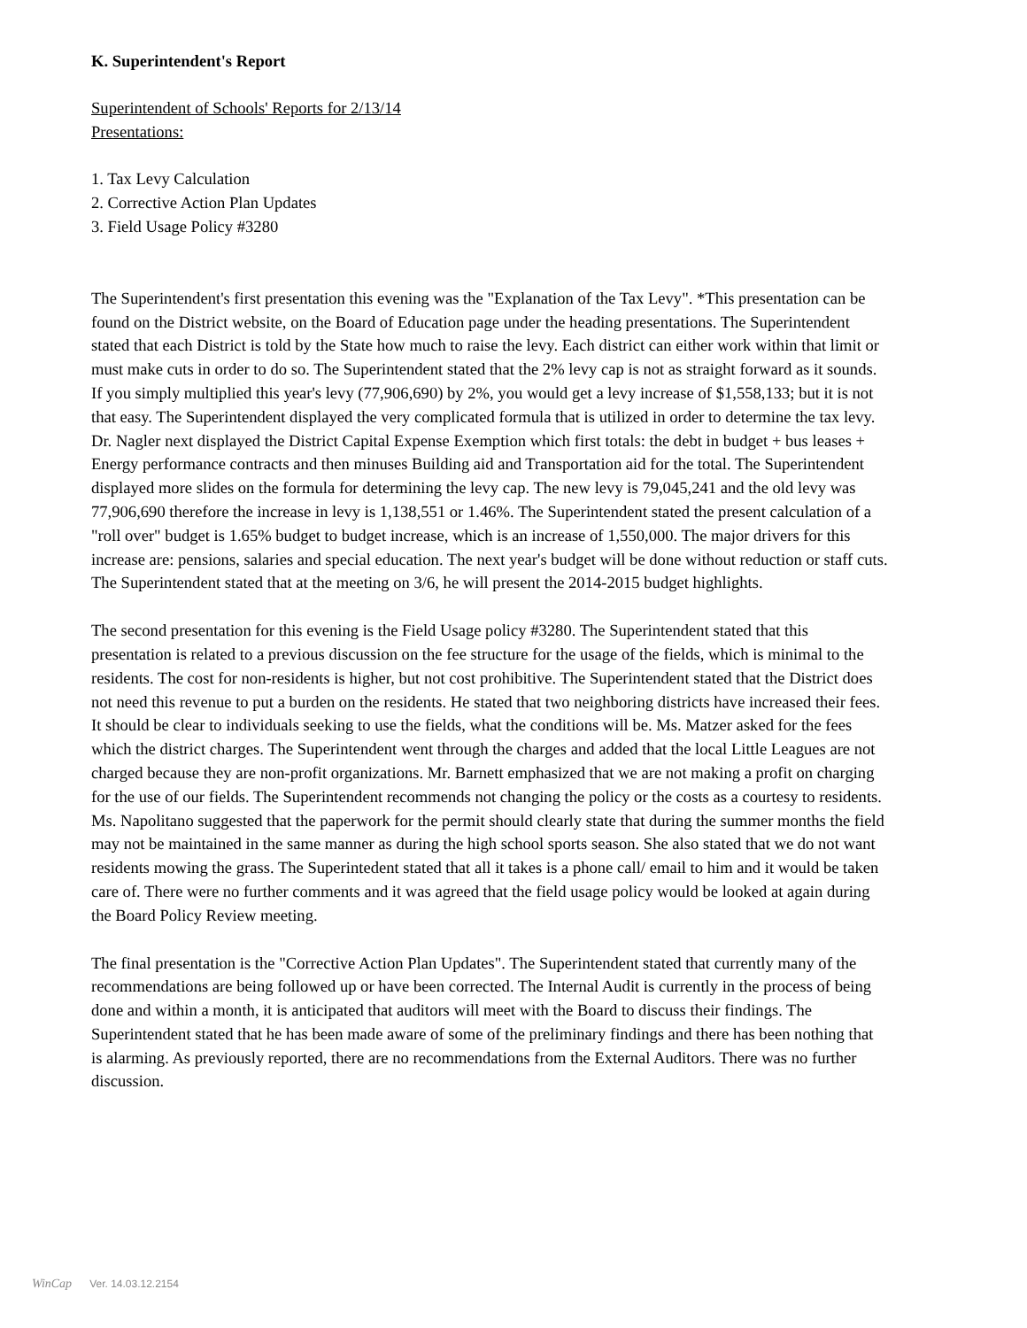K. Superintendent's Report
Superintendent of Schools' Reports for 2/13/14
Presentations:
1. Tax Levy Calculation
2. Corrective Action Plan Updates
3. Field Usage Policy #3280
The Superintendent's first presentation this evening was the "Explanation of the Tax Levy". *This presentation can be found on the District website, on the Board of Education page under the heading presentations. The Superintendent stated that each District is told by the State how much to raise the levy. Each district can either work within that limit or must make cuts in order to do so. The Superintendent stated that the 2% levy cap is not as straight forward as it sounds. If you simply multiplied this year's levy (77,906,690) by 2%, you would get a levy increase of $1,558,133; but it is not that easy. The Superintendent displayed the very complicated formula that is utilized in order to determine the tax levy. Dr. Nagler next displayed the District Capital Expense Exemption which first totals: the debt in budget + bus leases + Energy performance contracts and then minuses Building aid and Transportation aid for the total. The Superintendent displayed more slides on the formula for determining the levy cap. The new levy is 79,045,241 and the old levy was 77,906,690 therefore the increase in levy is 1,138,551 or 1.46%. The Superintendent stated the present calculation of a "roll over" budget is 1.65% budget to budget increase, which is an increase of 1,550,000. The major drivers for this increase are: pensions, salaries and special education. The next year's budget will be done without reduction or staff cuts. The Superintendent stated that at the meeting on 3/6, he will present the 2014-2015 budget highlights.
The second presentation for this evening is the Field Usage policy #3280. The Superintendent stated that this presentation is related to a previous discussion on the fee structure for the usage of the fields, which is minimal to the residents. The cost for non-residents is higher, but not cost prohibitive. The Superintendent stated that the District does not need this revenue to put a burden on the residents. He stated that two neighboring districts have increased their fees. It should be clear to individuals seeking to use the fields, what the conditions will be. Ms. Matzer asked for the fees which the district charges. The Superintendent went through the charges and added that the local Little Leagues are not charged because they are non-profit organizations. Mr. Barnett emphasized that we are not making a profit on charging for the use of our fields. The Superintendent recommends not changing the policy or the costs as a courtesy to residents. Ms. Napolitano suggested that the paperwork for the permit should clearly state that during the summer months the field may not be maintained in the same manner as during the high school sports season. She also stated that we do not want residents mowing the grass. The Superintedent stated that all it takes is a phone call/ email to him and it would be taken care of. There were no further comments and it was agreed that the field usage policy would be looked at again during the Board Policy Review meeting.
The final presentation is the "Corrective Action Plan Updates". The Superintendent stated that currently many of the recommendations are being followed up or have been corrected. The Internal Audit is currently in the process of being done and within a month, it is anticipated that auditors will meet with the Board to discuss their findings. The Superintendent stated that he has been made aware of some of the preliminary findings and there has been nothing that is alarming. As previously reported, there are no recommendations from the External Auditors. There was no further discussion.
WinCap Ver. 14.03.12.2154